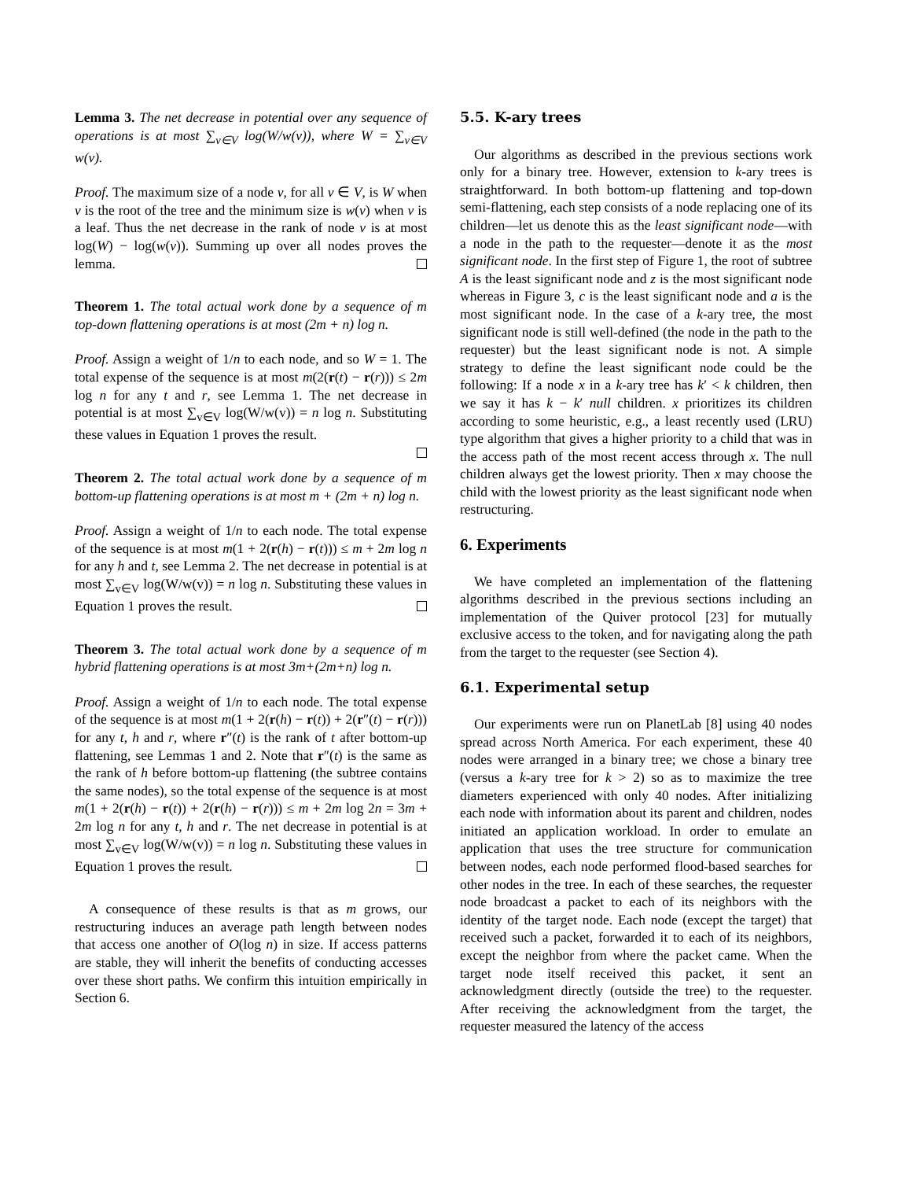Lemma 3. The net decrease in potential over any sequence of operations is at most ∑<sub>v∈V</sub> log(W/w(v)), where W = ∑<sub>v∈V</sub> w(v).
Proof. The maximum size of a node v, for all v ∈ V, is W when v is the root of the tree and the minimum size is w(v) when v is a leaf. Thus the net decrease in the rank of node v is at most log(W) − log(w(v)). Summing up over all nodes proves the lemma.
Theorem 1. The total actual work done by a sequence of m top-down flattening operations is at most (2m + n) log n.
Proof. Assign a weight of 1/n to each node, and so W = 1. The total expense of the sequence is at most m(2(r(t) − r(r))) ≤ 2m log n for any t and r, see Lemma 1. The net decrease in potential is at most ∑<sub>v∈V</sub> log(W/w(v)) = n log n. Substituting these values in Equation 1 proves the result.
Theorem 2. The total actual work done by a sequence of m bottom-up flattening operations is at most m + (2m + n) log n.
Proof. Assign a weight of 1/n to each node. The total expense of the sequence is at most m(1 + 2(r(h) − r(t))) ≤ m + 2m log n for any h and t, see Lemma 2. The net decrease in potential is at most ∑<sub>v∈V</sub> log(W/w(v)) = n log n. Substituting these values in Equation 1 proves the result.
Theorem 3. The total actual work done by a sequence of m hybrid flattening operations is at most 3m+(2m+n) log n.
Proof. Assign a weight of 1/n to each node. The total expense of the sequence is at most m(1 + 2(r(h) − r(t)) + 2(r″(t) − r(r))) for any t, h and r, where r″(t) is the rank of t after bottom-up flattening, see Lemmas 1 and 2. Note that r″(t) is the same as the rank of h before bottom-up flattening (the subtree contains the same nodes), so the total expense of the sequence is at most m(1 + 2(r(h) − r(t)) + 2(r(h) − r(r))) ≤ m + 2m log 2n = 3m + 2m log n for any t, h and r. The net decrease in potential is at most ∑<sub>v∈V</sub> log(W/w(v)) = n log n. Substituting these values in Equation 1 proves the result.
A consequence of these results is that as m grows, our restructuring induces an average path length between nodes that access one another of O(log n) in size. If access patterns are stable, they will inherit the benefits of conducting accesses over these short paths. We confirm this intuition empirically in Section 6.
5.5. K-ary trees
Our algorithms as described in the previous sections work only for a binary tree. However, extension to k-ary trees is straightforward. In both bottom-up flattening and top-down semi-flattening, each step consists of a node replacing one of its children—let us denote this as the least significant node—with a node in the path to the requester—denote it as the most significant node. In the first step of Figure 1, the root of subtree A is the least significant node and z is the most significant node whereas in Figure 3, c is the least significant node and a is the most significant node. In the case of a k-ary tree, the most significant node is still well-defined (the node in the path to the requester) but the least significant node is not. A simple strategy to define the least significant node could be the following: If a node x in a k-ary tree has k′ < k children, then we say it has k − k′ null children. x prioritizes its children according to some heuristic, e.g., a least recently used (LRU) type algorithm that gives a higher priority to a child that was in the access path of the most recent access through x. The null children always get the lowest priority. Then x may choose the child with the lowest priority as the least significant node when restructuring.
6. Experiments
We have completed an implementation of the flattening algorithms described in the previous sections including an implementation of the Quiver protocol [23] for mutually exclusive access to the token, and for navigating along the path from the target to the requester (see Section 4).
6.1. Experimental setup
Our experiments were run on PlanetLab [8] using 40 nodes spread across North America. For each experiment, these 40 nodes were arranged in a binary tree; we chose a binary tree (versus a k-ary tree for k > 2) so as to maximize the tree diameters experienced with only 40 nodes. After initializing each node with information about its parent and children, nodes initiated an application workload. In order to emulate an application that uses the tree structure for communication between nodes, each node performed flood-based searches for other nodes in the tree. In each of these searches, the requester node broadcast a packet to each of its neighbors with the identity of the target node. Each node (except the target) that received such a packet, forwarded it to each of its neighbors, except the neighbor from where the packet came. When the target node itself received this packet, it sent an acknowledgment directly (outside the tree) to the requester. After receiving the acknowledgment from the target, the requester measured the latency of the access